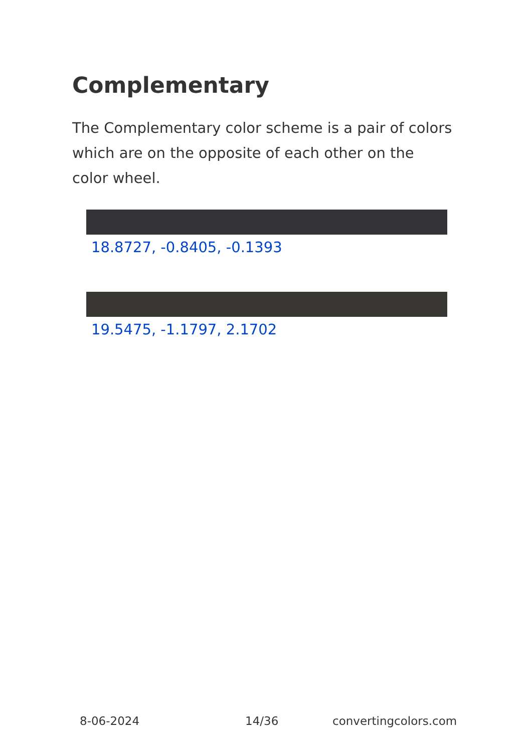Complementary
The Complementary color scheme is a pair of colors which are on the opposite of each other on the color wheel.
18.8727, -0.8405, -0.1393
19.5475, -1.1797, 2.1702
8-06-2024 14/36 convertingcolors.com